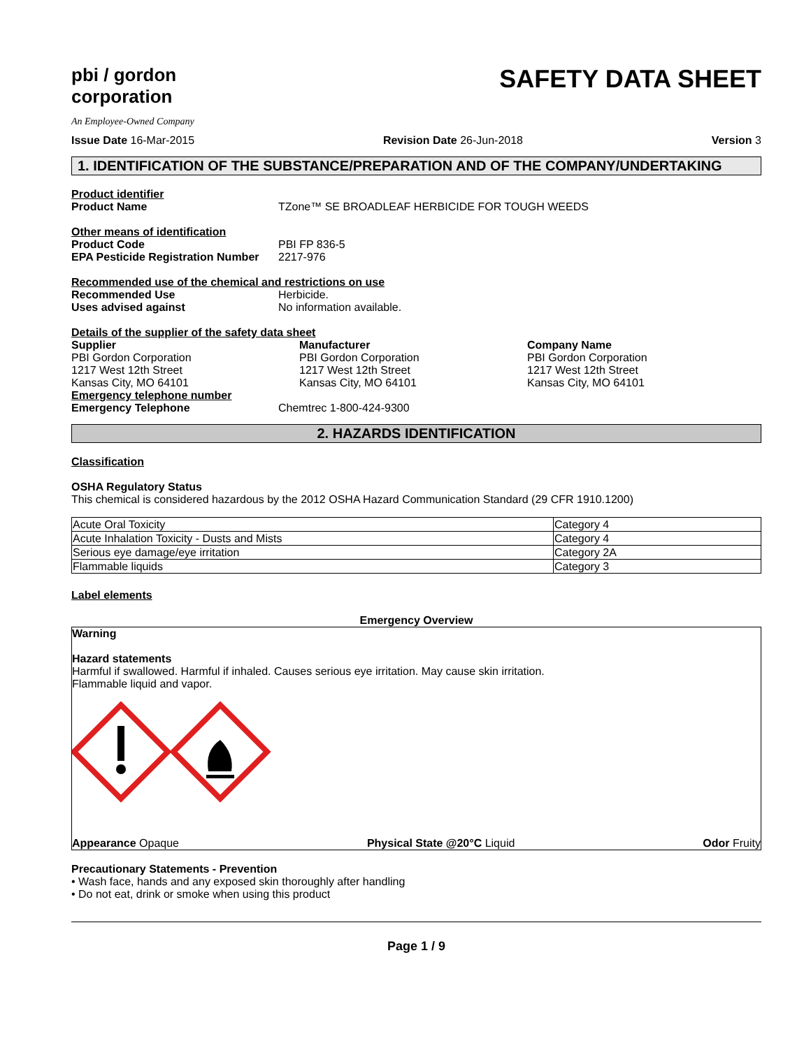pbi / gordon
corporation
An Employee-Owned Company
SAFETY DATA SHEET
Issue Date 16-Mar-2015 Revision Date 26-Jun-2018 Version 3
1. IDENTIFICATION OF THE SUBSTANCE/PREPARATION AND OF THE COMPANY/UNDERTAKING
Product identifier
Product Name TZone™ SE BROADLEAF HERBICIDE FOR TOUGH WEEDS
Other means of identification
Product Code PBI FP 836-5
EPA Pesticide Registration Number 2217-976
Recommended use of the chemical and restrictions on use
Recommended Use Herbicide.
Uses advised against No information available.
Details of the supplier of the safety data sheet
Supplier
PBI Gordon Corporation
1217 West 12th Street
Kansas City, MO 64101
Manufacturer
PBI Gordon Corporation
1217 West 12th Street
Kansas City, MO 64101
Company Name
PBI Gordon Corporation
1217 West 12th Street
Kansas City, MO 64101
Emergency telephone number
Emergency Telephone Chemtrec 1-800-424-9300
2. HAZARDS IDENTIFICATION
Classification
OSHA Regulatory Status
This chemical is considered hazardous by the 2012 OSHA Hazard Communication Standard (29 CFR 1910.1200)
| Acute Oral Toxicity | Category 4 |
| Acute Inhalation Toxicity - Dusts and Mists | Category 4 |
| Serious eye damage/eye irritation | Category 2A |
| Flammable liquids | Category 3 |
Label elements
Emergency Overview
Warning
Hazard statements
Harmful if swallowed. Harmful if inhaled. Causes serious eye irritation. May cause skin irritation.
Flammable liquid and vapor.
Appearance Opaque Physical State @20°C Liquid Odor Fruity
Precautionary Statements - Prevention
• Wash face, hands and any exposed skin thoroughly after handling
• Do not eat, drink or smoke when using this product
Page 1 / 9